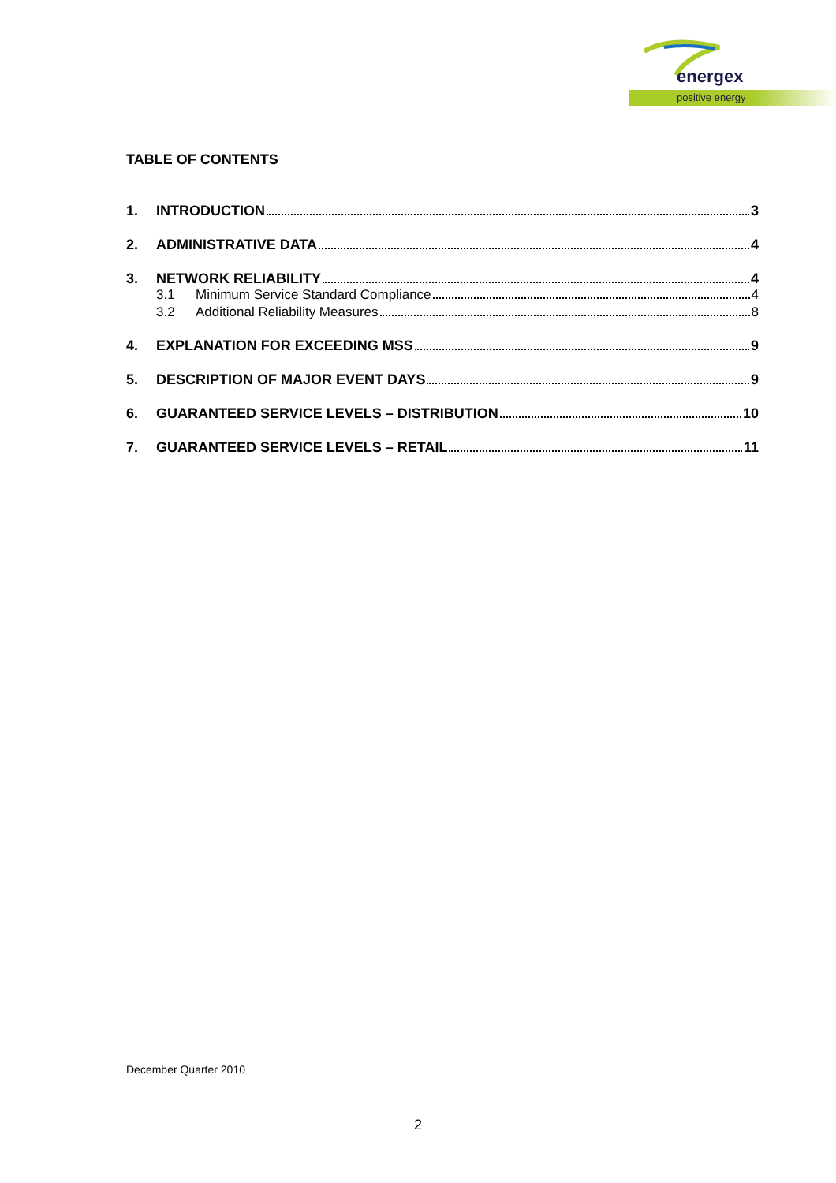energex
positive energy
TABLE OF CONTENTS
1. INTRODUCTION 3
2. ADMINISTRATIVE DATA 4
3. NETWORK RELIABILITY 4
3.1 Minimum Service Standard Compliance 4
3.2 Additional Reliability Measures 8
4. EXPLANATION FOR EXCEEDING MSS 9
5. DESCRIPTION OF MAJOR EVENT DAYS 9
6. GUARANTEED SERVICE LEVELS – DISTRIBUTION 10
7. GUARANTEED SERVICE LEVELS – RETAIL 11
December Quarter 2010
2